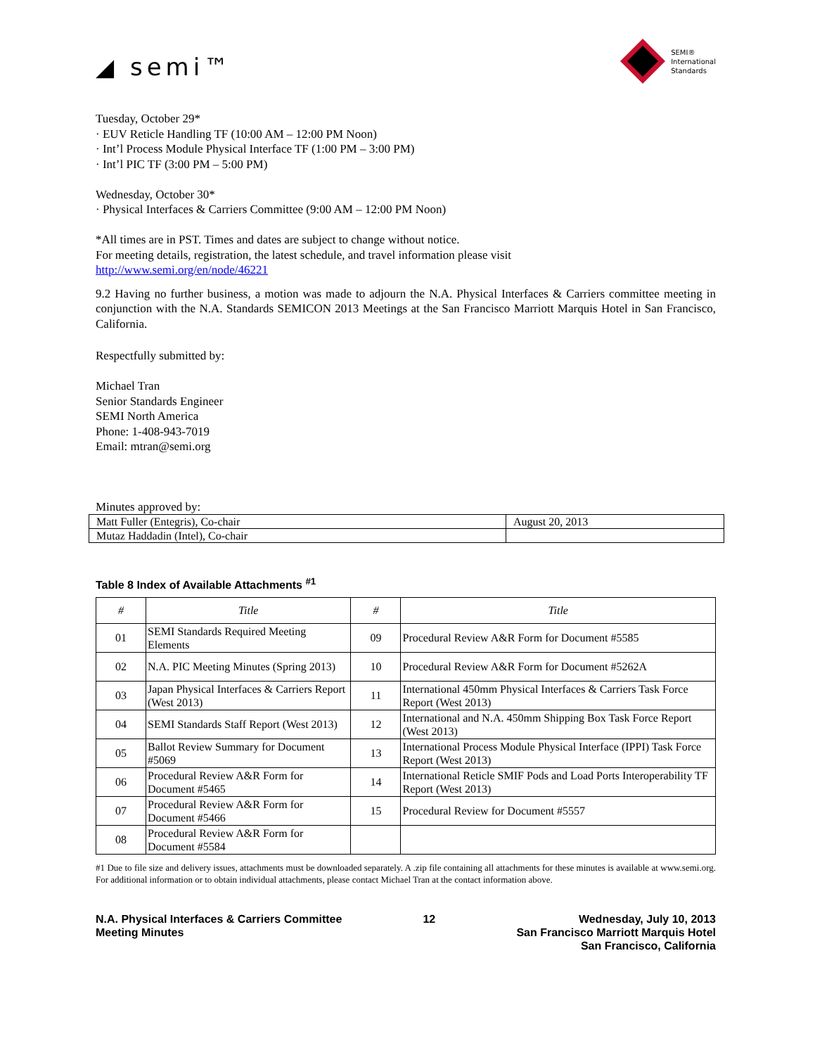◢ semi™
SEMI®
International
Standards
Tuesday, October 29*
· EUV Reticle Handling TF (10:00 AM – 12:00 PM Noon)
· Int’l Process Module Physical Interface TF (1:00 PM – 3:00 PM)
· Int’l PIC TF (3:00 PM – 5:00 PM)
Wednesday, October 30*
· Physical Interfaces & Carriers Committee (9:00 AM – 12:00 PM Noon)
*All times are in PST. Times and dates are subject to change without notice.
For meeting details, registration, the latest schedule, and travel information please visit
http://www.semi.org/en/node/46221
9.2 Having no further business, a motion was made to adjourn the N.A. Physical Interfaces & Carriers committee meeting in conjunction with the N.A. Standards SEMICON 2013 Meetings at the San Francisco Marriott Marquis Hotel in San Francisco, California.
Respectfully submitted by:
Michael Tran
Senior Standards Engineer
SEMI North America
Phone: 1-408-943-7019
Email: mtran@semi.org
Minutes approved by:
| Matt Fuller (Entegris), Co-chair | August 20, 2013 |
| Mutaz Haddadin (Intel), Co-chair | |
Table 8 Index of Available Attachments <sup>#1</sup>
| # | Title | # | Title |
| --- | --- | --- | --- |
| 01 | SEMI Standards Required Meeting Elements | 09 | Procedural Review A&R Form for Document #5585 |
| 02 | N.A. PIC Meeting Minutes (Spring 2013) | 10 | Procedural Review A&R Form for Document #5262A |
| 03 | Japan Physical Interfaces & Carriers Report (West 2013) | 11 | International 450mm Physical Interfaces & Carriers Task Force Report (West 2013) |
| 04 | SEMI Standards Staff Report (West 2013) | 12 | International and N.A. 450mm Shipping Box Task Force Report (West 2013) |
| 05 | Ballot Review Summary for Document #5069 | 13 | International Process Module Physical Interface (IPPI) Task Force Report (West 2013) |
| 06 | Procedural Review A&R Form for Document #5465 | 14 | International Reticle SMIF Pods and Load Ports Interoperability TF Report (West 2013) |
| 07 | Procedural Review A&R Form for Document #5466 | 15 | Procedural Review for Document #5557 |
| 08 | Procedural Review A&R Form for Document #5584 | | |
#1 Due to file size and delivery issues, attachments must be downloaded separately. A .zip file containing all attachments for these minutes is available at www.semi.org. For additional information or to obtain individual attachments, please contact Michael Tran at the contact information above.
N.A. Physical Interfaces & Carriers Committee
Meeting Minutes
12 Wednesday, July 10, 2013
San Francisco Marriott Marquis Hotel
San Francisco, California